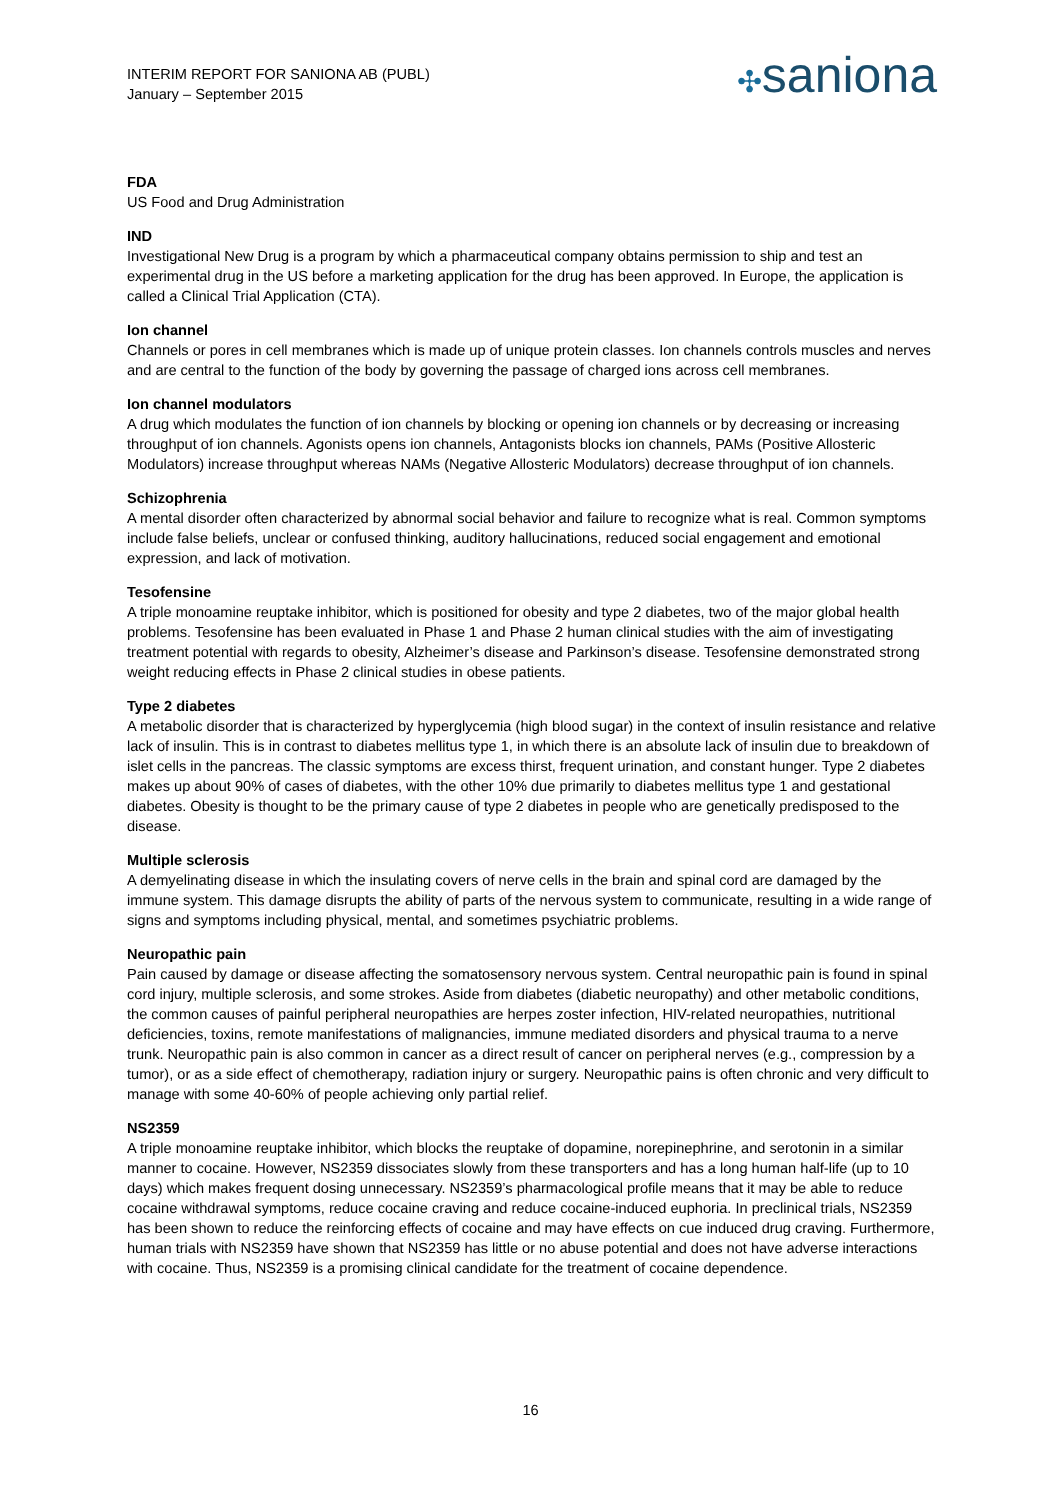INTERIM REPORT FOR SANIONA AB (PUBL)
January – September 2015
✣saniona
FDA
US Food and Drug Administration
IND
Investigational New Drug is a program by which a pharmaceutical company obtains permission to ship and test an experimental drug in the US before a marketing application for the drug has been approved. In Europe, the application is called a Clinical Trial Application (CTA).
Ion channel
Channels or pores in cell membranes which is made up of unique protein classes. Ion channels controls muscles and nerves and are central to the function of the body by governing the passage of charged ions across cell membranes.
Ion channel modulators
A drug which modulates the function of ion channels by blocking or opening ion channels or by decreasing or increasing throughput of ion channels. Agonists opens ion channels, Antagonists blocks ion channels, PAMs (Positive Allosteric Modulators) increase throughput whereas NAMs (Negative Allosteric Modulators) decrease throughput of ion channels.
Schizophrenia
A mental disorder often characterized by abnormal social behavior and failure to recognize what is real. Common symptoms include false beliefs, unclear or confused thinking, auditory hallucinations, reduced social engagement and emotional expression, and lack of motivation.
Tesofensine
A triple monoamine reuptake inhibitor, which is positioned for obesity and type 2 diabetes, two of the major global health problems. Tesofensine has been evaluated in Phase 1 and Phase 2 human clinical studies with the aim of investigating treatment potential with regards to obesity, Alzheimer’s disease and Parkinson’s disease. Tesofensine demonstrated strong weight reducing effects in Phase 2 clinical studies in obese patients.
Type 2 diabetes
A metabolic disorder that is characterized by hyperglycemia (high blood sugar) in the context of insulin resistance and relative lack of insulin. This is in contrast to diabetes mellitus type 1, in which there is an absolute lack of insulin due to breakdown of islet cells in the pancreas. The classic symptoms are excess thirst, frequent urination, and constant hunger. Type 2 diabetes makes up about 90% of cases of diabetes, with the other 10% due primarily to diabetes mellitus type 1 and gestational diabetes. Obesity is thought to be the primary cause of type 2 diabetes in people who are genetically predisposed to the disease.
Multiple sclerosis
A demyelinating disease in which the insulating covers of nerve cells in the brain and spinal cord are damaged by the immune system. This damage disrupts the ability of parts of the nervous system to communicate, resulting in a wide range of signs and symptoms including physical, mental, and sometimes psychiatric problems.
Neuropathic pain
Pain caused by damage or disease affecting the somatosensory nervous system. Central neuropathic pain is found in spinal cord injury, multiple sclerosis, and some strokes. Aside from diabetes (diabetic neuropathy) and other metabolic conditions, the common causes of painful peripheral neuropathies are herpes zoster infection, HIV-related neuropathies, nutritional deficiencies, toxins, remote manifestations of malignancies, immune mediated disorders and physical trauma to a nerve trunk. Neuropathic pain is also common in cancer as a direct result of cancer on peripheral nerves (e.g., compression by a tumor), or as a side effect of chemotherapy, radiation injury or surgery. Neuropathic pains is often chronic and very difficult to manage with some 40-60% of people achieving only partial relief.
NS2359
A triple monoamine reuptake inhibitor, which blocks the reuptake of dopamine, norepinephrine, and serotonin in a similar manner to cocaine. However, NS2359 dissociates slowly from these transporters and has a long human half-life (up to 10 days) which makes frequent dosing unnecessary. NS2359’s pharmacological profile means that it may be able to reduce cocaine withdrawal symptoms, reduce cocaine craving and reduce cocaine-induced euphoria. In preclinical trials, NS2359 has been shown to reduce the reinforcing effects of cocaine and may have effects on cue induced drug craving. Furthermore, human trials with NS2359 have shown that NS2359 has little or no abuse potential and does not have adverse interactions with cocaine. Thus, NS2359 is a promising clinical candidate for the treatment of cocaine dependence.
16